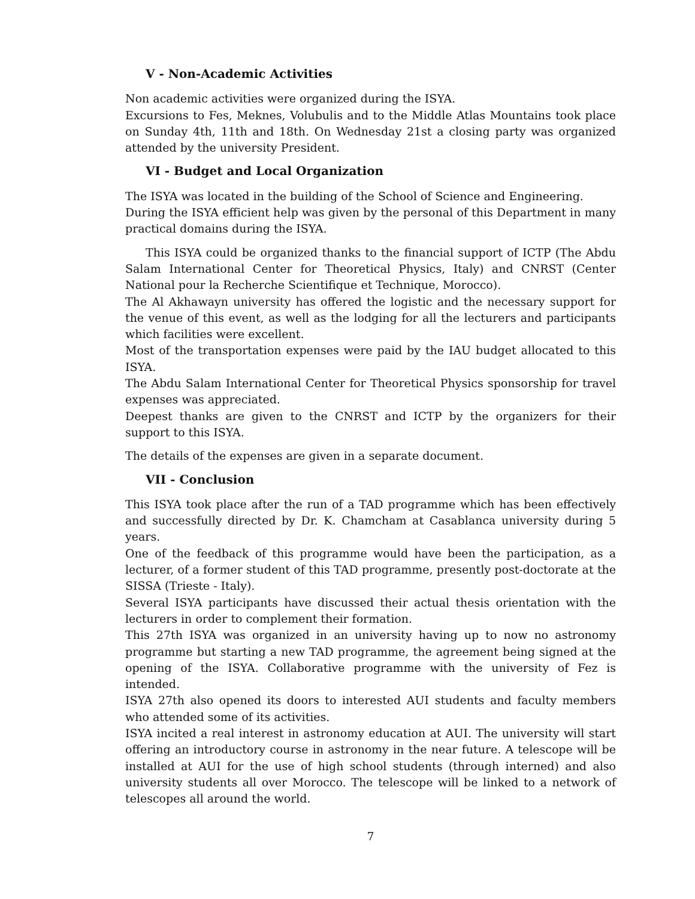V - Non-Academic Activities
Non academic activities were organized during the ISYA.
Excursions to Fes, Meknes, Volubulis and to the Middle Atlas Mountains took place on Sunday 4th, 11th and 18th. On Wednesday 21st a closing party was organized attended by the university President.
VI - Budget and Local Organization
The ISYA was located in the building of the School of Science and Engineering.
During the ISYA efficient help was given by the personal of this Department in many practical domains during the ISYA.
This ISYA could be organized thanks to the financial support of ICTP (The Abdu Salam International Center for Theoretical Physics, Italy) and CNRST (Center National pour la Recherche Scientifique et Technique, Morocco).
The Al Akhawayn university has offered the logistic and the necessary support for the venue of this event, as well as the lodging for all the lecturers and participants which facilities were excellent.
Most of the transportation expenses were paid by the IAU budget allocated to this ISYA.
The Abdu Salam International Center for Theoretical Physics sponsorship for travel expenses was appreciated.
Deepest thanks are given to the CNRST and ICTP by the organizers for their support to this ISYA.
The details of the expenses are given in a separate document.
VII - Conclusion
This ISYA took place after the run of a TAD programme which has been effectively and successfully directed by Dr. K. Chamcham at Casablanca university during 5 years.
One of the feedback of this programme would have been the participation, as a lecturer, of a former student of this TAD programme, presently post-doctorate at the SISSA (Trieste - Italy).
Several ISYA participants have discussed their actual thesis orientation with the lecturers in order to complement their formation.
This 27th ISYA was organized in an university having up to now no astronomy programme but starting a new TAD programme, the agreement being signed at the opening of the ISYA. Collaborative programme with the university of Fez is intended.
ISYA 27th also opened its doors to interested AUI students and faculty members who attended some of its activities.
ISYA incited a real interest in astronomy education at AUI. The university will start offering an introductory course in astronomy in the near future. A telescope will be installed at AUI for the use of high school students (through interned) and also university students all over Morocco. The telescope will be linked to a network of telescopes all around the world.
7